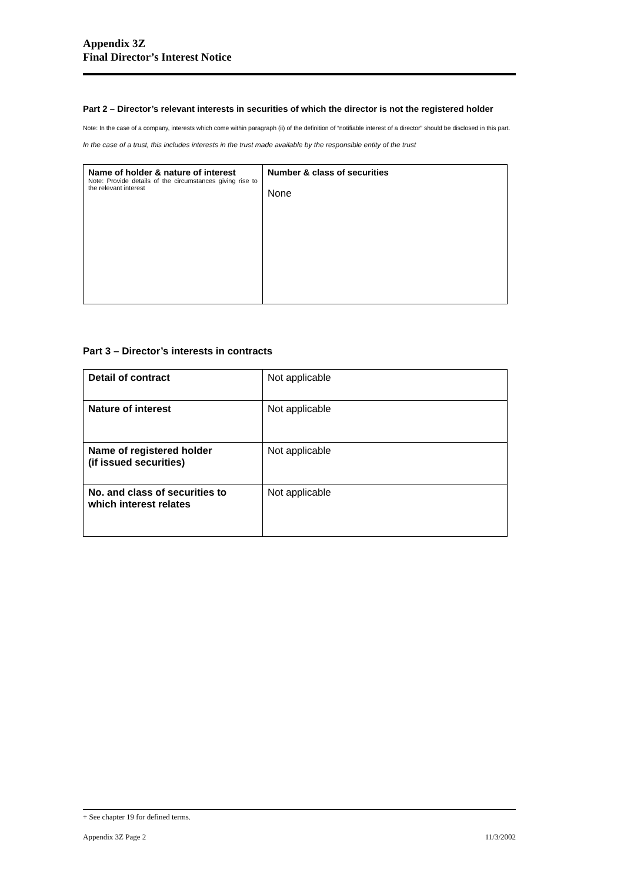Appendix 3Z
Final Director’s Interest Notice
Part 2 – Director’s relevant interests in securities of which the director is not the registered holder
Note: In the case of a company, interests which come within paragraph (ii) of the definition of “notifiable interest of a director” should be disclosed in this part.
In the case of a trust, this includes interests in the trust made available by the responsible entity of the trust
| Name of holder & nature of interest Note: Provide details of the circumstances giving rise to the relevant interest | Number & class of securities None |
Part 3 – Director’s interests in contracts
| Detail of contract | Not applicable |
| Nature of interest | Not applicable |
| Name of registered holder (if issued securities) | Not applicable |
| No. and class of securities to which interest relates | Not applicable |
+ See chapter 19 for defined terms.
Appendix 3Z Page 2 11/3/2002